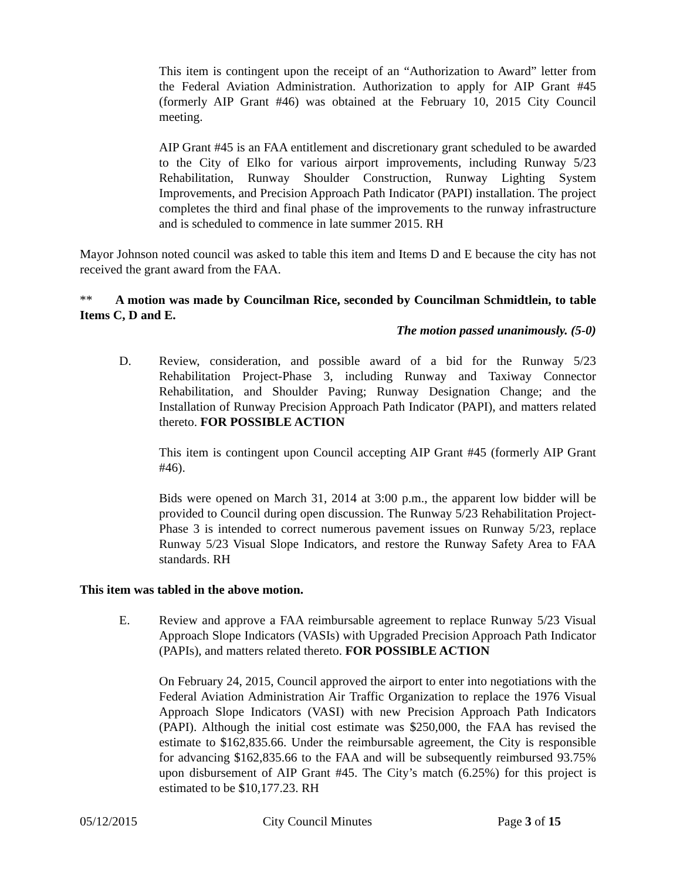This item is contingent upon the receipt of an “Authorization to Award” letter from the Federal Aviation Administration. Authorization to apply for AIP Grant #45 (formerly AIP Grant #46) was obtained at the February 10, 2015 City Council meeting.
AIP Grant #45 is an FAA entitlement and discretionary grant scheduled to be awarded to the City of Elko for various airport improvements, including Runway 5/23 Rehabilitation, Runway Shoulder Construction, Runway Lighting System Improvements, and Precision Approach Path Indicator (PAPI) installation. The project completes the third and final phase of the improvements to the runway infrastructure and is scheduled to commence in late summer 2015. RH
Mayor Johnson noted council was asked to table this item and Items D and E because the city has not received the grant award from the FAA.
** A motion was made by Councilman Rice, seconded by Councilman Schmidtlein, to table Items C, D and E.
The motion passed unanimously. (5-0)
D. Review, consideration, and possible award of a bid for the Runway 5/23 Rehabilitation Project-Phase 3, including Runway and Taxiway Connector Rehabilitation, and Shoulder Paving; Runway Designation Change; and the Installation of Runway Precision Approach Path Indicator (PAPI), and matters related thereto. FOR POSSIBLE ACTION
This item is contingent upon Council accepting AIP Grant #45 (formerly AIP Grant #46).
Bids were opened on March 31, 2014 at 3:00 p.m., the apparent low bidder will be provided to Council during open discussion. The Runway 5/23 Rehabilitation Project-Phase 3 is intended to correct numerous pavement issues on Runway 5/23, replace Runway 5/23 Visual Slope Indicators, and restore the Runway Safety Area to FAA standards. RH
This item was tabled in the above motion.
E. Review and approve a FAA reimbursable agreement to replace Runway 5/23 Visual Approach Slope Indicators (VASIs) with Upgraded Precision Approach Path Indicator (PAPIs), and matters related thereto. FOR POSSIBLE ACTION
On February 24, 2015, Council approved the airport to enter into negotiations with the Federal Aviation Administration Air Traffic Organization to replace the 1976 Visual Approach Slope Indicators (VASI) with new Precision Approach Path Indicators (PAPI). Although the initial cost estimate was $250,000, the FAA has revised the estimate to $162,835.66. Under the reimbursable agreement, the City is responsible for advancing $162,835.66 to the FAA and will be subsequently reimbursed 93.75% upon disbursement of AIP Grant #45. The City’s match (6.25%) for this project is estimated to be $10,177.23. RH
05/12/2015 City Council Minutes Page 3 of 15